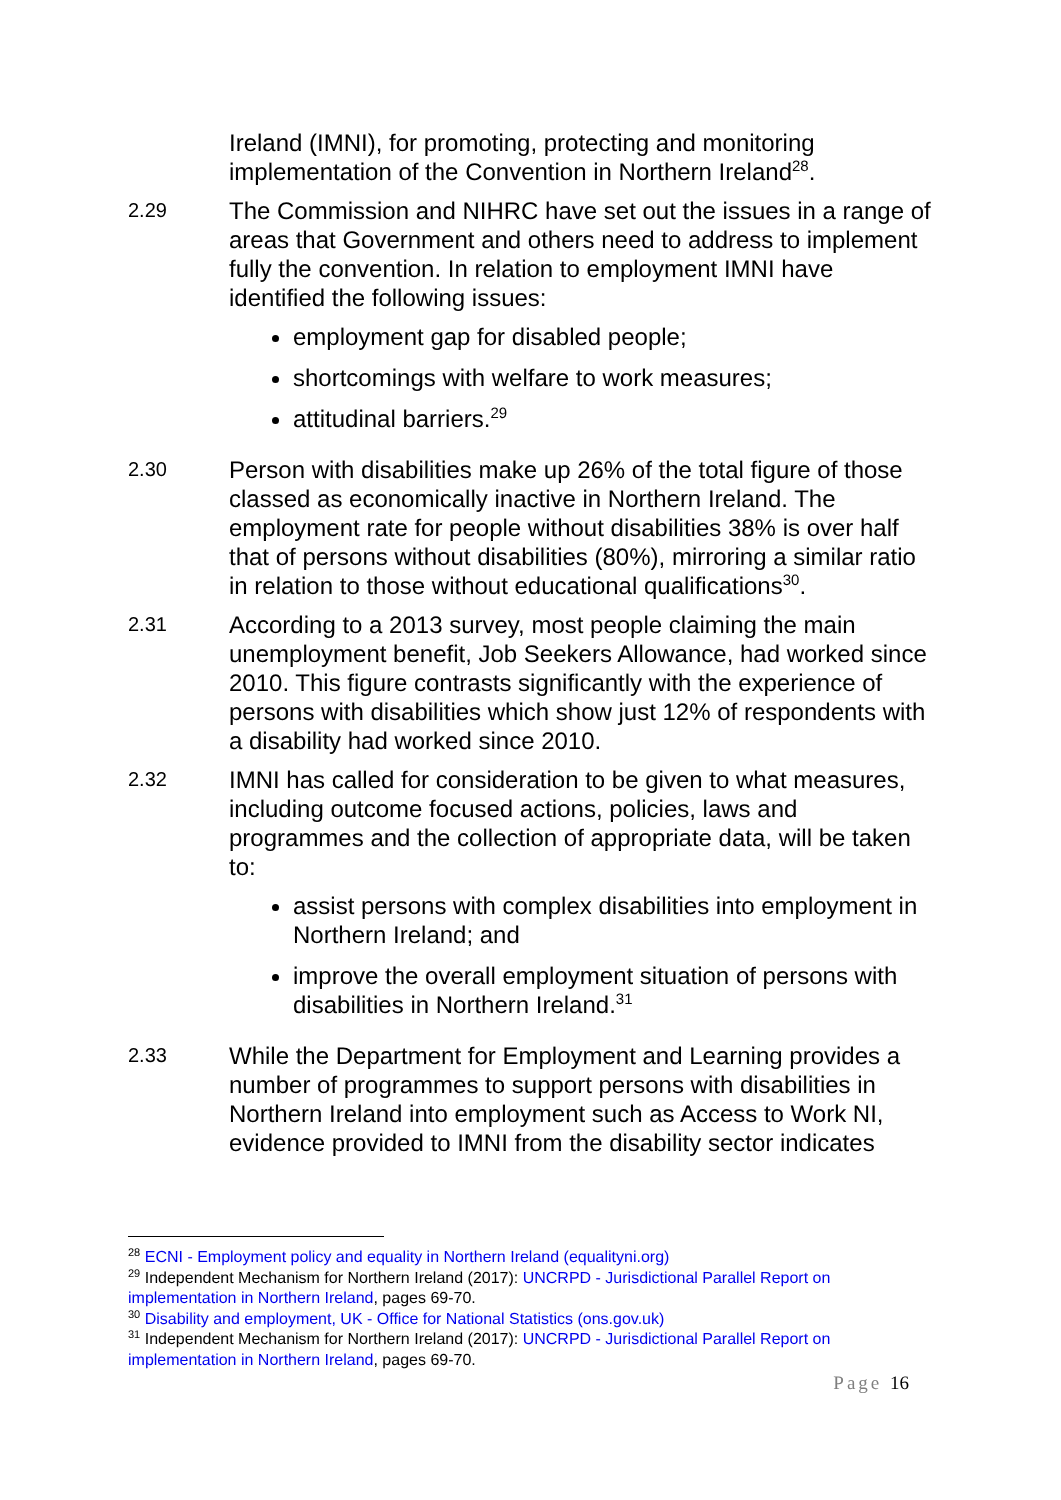Ireland (IMNI), for promoting, protecting and monitoring implementation of the Convention in Northern Ireland<sup>28</sup>.
2.29
The Commission and NIHRC have set out the issues in a range of areas that Government and others need to address to implement fully the convention. In relation to employment IMNI have identified the following issues:
employment gap for disabled people;
shortcomings with welfare to work measures;
attitudinal barriers.<sup>29</sup>
2.30
Person with disabilities make up 26% of the total figure of those classed as economically inactive in Northern Ireland. The employment rate for people without disabilities 38% is over half that of persons without disabilities (80%), mirroring a similar ratio in relation to those without educational qualifications<sup>30</sup>.
2.31
According to a 2013 survey, most people claiming the main unemployment benefit, Job Seekers Allowance, had worked since 2010. This figure contrasts significantly with the experience of persons with disabilities which show just 12% of respondents with a disability had worked since 2010.
2.32
IMNI has called for consideration to be given to what measures, including outcome focused actions, policies, laws and programmes and the collection of appropriate data, will be taken to:
assist persons with complex disabilities into employment in Northern Ireland; and
improve the overall employment situation of persons with disabilities in Northern Ireland.<sup>31</sup>
2.33
While the Department for Employment and Learning provides a number of programmes to support persons with disabilities in Northern Ireland into employment such as Access to Work NI, evidence provided to IMNI from the disability sector indicates
<sup>28</sup> ECNI - Employment policy and equality in Northern Ireland (equalityni.org)
<sup>29</sup> Independent Mechanism for Northern Ireland (2017): UNCRPD - Jurisdictional Parallel Report on implementation in Northern Ireland, pages 69-70.
<sup>30</sup> Disability and employment, UK - Office for National Statistics (ons.gov.uk)
<sup>31</sup> Independent Mechanism for Northern Ireland (2017): UNCRPD - Jurisdictional Parallel Report on implementation in Northern Ireland, pages 69-70.
Page 16